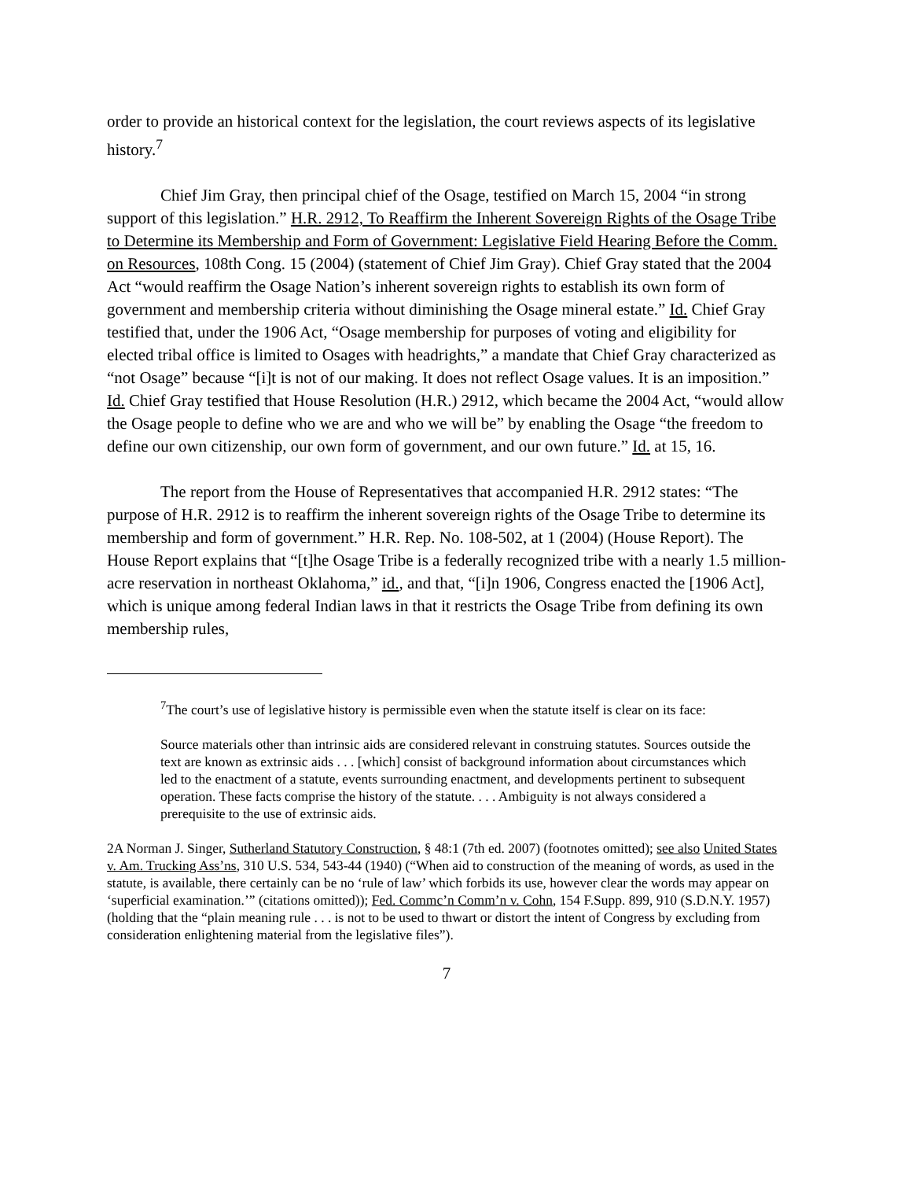order to provide an historical context for the legislation, the court reviews aspects of its legislative history.<sup>7</sup>
Chief Jim Gray, then principal chief of the Osage, testified on March 15, 2004 “in strong support of this legislation.” H.R. 2912, To Reaffirm the Inherent Sovereign Rights of the Osage Tribe to Determine its Membership and Form of Government: Legislative Field Hearing Before the Comm. on Resources, 108th Cong. 15 (2004) (statement of Chief Jim Gray). Chief Gray stated that the 2004 Act “would reaffirm the Osage Nation’s inherent sovereign rights to establish its own form of government and membership criteria without diminishing the Osage mineral estate.” Id. Chief Gray testified that, under the 1906 Act, “Osage membership for purposes of voting and eligibility for elected tribal office is limited to Osages with headrights,” a mandate that Chief Gray characterized as “not Osage” because “[i]t is not of our making. It does not reflect Osage values. It is an imposition.” Id. Chief Gray testified that House Resolution (H.R.) 2912, which became the 2004 Act, “would allow the Osage people to define who we are and who we will be” by enabling the Osage “the freedom to define our own citizenship, our own form of government, and our own future.” Id. at 15, 16.
The report from the House of Representatives that accompanied H.R. 2912 states: “The purpose of H.R. 2912 is to reaffirm the inherent sovereign rights of the Osage Tribe to determine its membership and form of government.” H.R. Rep. No. 108-502, at 1 (2004) (House Report). The House Report explains that “[t]he Osage Tribe is a federally recognized tribe with a nearly 1.5 million-acre reservation in northeast Oklahoma,” id., and that, “[i]n 1906, Congress enacted the [1906 Act], which is unique among federal Indian laws in that it restricts the Osage Tribe from defining its own membership rules,
<sup>7</sup> The court’s use of legislative history is permissible even when the statute itself is clear on its face:
Source materials other than intrinsic aids are considered relevant in construing statutes. Sources outside the text are known as extrinsic aids . . . [which] consist of background information about circumstances which led to the enactment of a statute, events surrounding enactment, and developments pertinent to subsequent operation. These facts comprise the history of the statute. . . . Ambiguity is not always considered a prerequisite to the use of extrinsic aids.
2A Norman J. Singer, Sutherland Statutory Construction, § 48:1 (7th ed. 2007) (footnotes omitted); see also United States v. Am. Trucking Ass’ns, 310 U.S. 534, 543-44 (1940) (“When aid to construction of the meaning of words, as used in the statute, is available, there certainly can be no ‘rule of law’ which forbids its use, however clear the words may appear on ‘superficial examination.’” (citations omitted)); Fed. Commc’n Comm’n v. Cohn, 154 F.Supp. 899, 910 (S.D.N.Y. 1957) (holding that the “plain meaning rule . . . is not to be used to thwart or distort the intent of Congress by excluding from consideration enlightening material from the legislative files”).
7